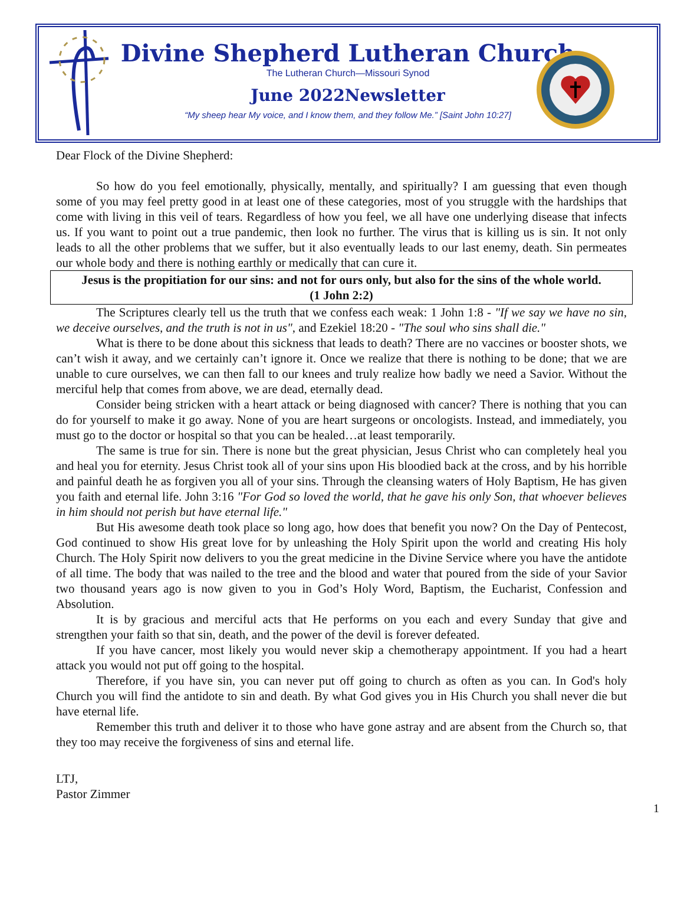Divine Shepherd Lutheran Church
The Lutheran Church—Missouri Synod
June 2022Newsletter
“My sheep hear My voice, and I know them, and they follow Me.” [Saint John 10:27]
Dear Flock of the Divine Shepherd:
So how do you feel emotionally, physically, mentally, and spiritually? I am guessing that even though some of you may feel pretty good in at least one of these categories, most of you struggle with the hardships that come with living in this veil of tears. Regardless of how you feel, we all have one underlying disease that infects us. If you want to point out a true pandemic, then look no further. The virus that is killing us is sin. It not only leads to all the other problems that we suffer, but it also eventually leads to our last enemy, death. Sin permeates our whole body and there is nothing earthly or medically that can cure it.
Jesus is the propitiation for our sins: and not for ours only, but also for the sins of the whole world.
(1 John 2:2)
The Scriptures clearly tell us the truth that we confess each weak: 1 John 1:8 - "If we say we have no sin, we deceive ourselves, and the truth is not in us", and Ezekiel 18:20 - "The soul who sins shall die."
What is there to be done about this sickness that leads to death? There are no vaccines or booster shots, we can’t wish it away, and we certainly can’t ignore it. Once we realize that there is nothing to be done; that we are unable to cure ourselves, we can then fall to our knees and truly realize how badly we need a Savior. Without the merciful help that comes from above, we are dead, eternally dead.
Consider being stricken with a heart attack or being diagnosed with cancer? There is nothing that you can do for yourself to make it go away. None of you are heart surgeons or oncologists. Instead, and immediately, you must go to the doctor or hospital so that you can be healed…at least temporarily.
The same is true for sin. There is none but the great physician, Jesus Christ who can completely heal you and heal you for eternity. Jesus Christ took all of your sins upon His bloodied back at the cross, and by his horrible and painful death he as forgiven you all of your sins. Through the cleansing waters of Holy Baptism, He has given you faith and eternal life. John 3:16 "For God so loved the world, that he gave his only Son, that whoever believes in him should not perish but have eternal life."
But His awesome death took place so long ago, how does that benefit you now? On the Day of Pentecost, God continued to show His great love for by unleashing the Holy Spirit upon the world and creating His holy Church. The Holy Spirit now delivers to you the great medicine in the Divine Service where you have the antidote of all time. The body that was nailed to the tree and the blood and water that poured from the side of your Savior two thousand years ago is now given to you in God’s Holy Word, Baptism, the Eucharist, Confession and Absolution.
It is by gracious and merciful acts that He performs on you each and every Sunday that give and strengthen your faith so that sin, death, and the power of the devil is forever defeated.
If you have cancer, most likely you would never skip a chemotherapy appointment. If you had a heart attack you would not put off going to the hospital.
Therefore, if you have sin, you can never put off going to church as often as you can. In God's holy Church you will find the antidote to sin and death. By what God gives you in His Church you shall never die but have eternal life.
Remember this truth and deliver it to those who have gone astray and are absent from the Church so, that they too may receive the forgiveness of sins and eternal life.
LTJ,
Pastor Zimmer
1